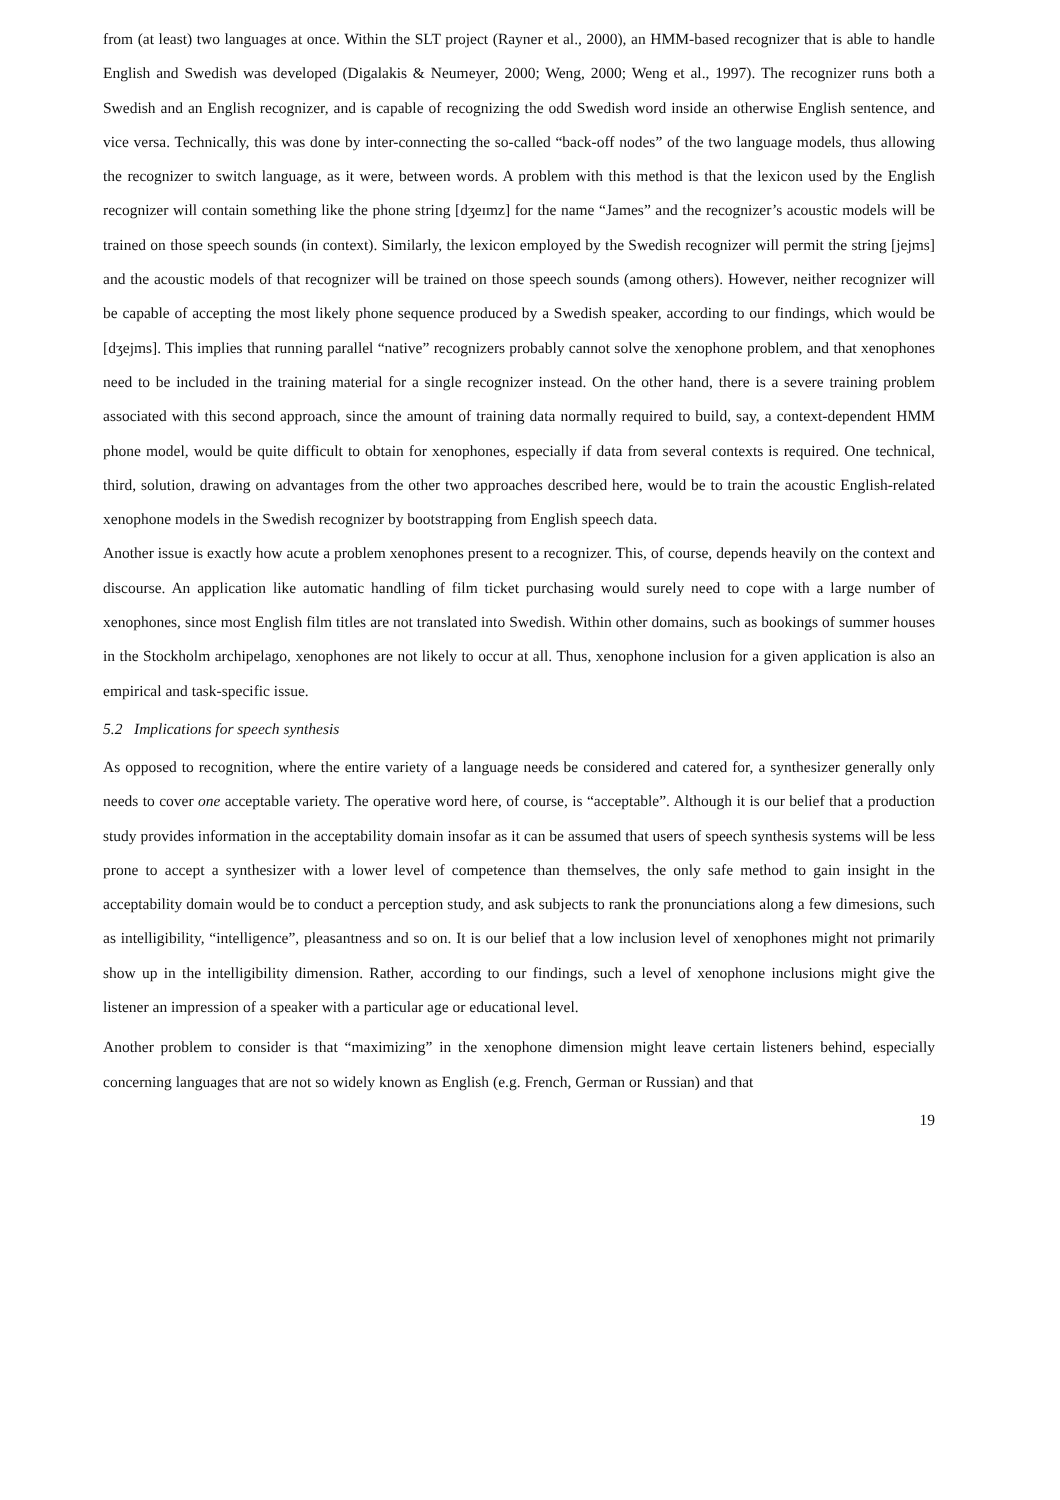from (at least) two languages at once. Within the SLT project (Rayner et al., 2000), an HMM-based recognizer that is able to handle English and Swedish was developed (Digalakis & Neumeyer, 2000; Weng, 2000; Weng et al., 1997). The recognizer runs both a Swedish and an English recognizer, and is capable of recognizing the odd Swedish word inside an otherwise English sentence, and vice versa. Technically, this was done by inter-connecting the so-called “back-off nodes” of the two language models, thus allowing the recognizer to switch language, as it were, between words. A problem with this method is that the lexicon used by the English recognizer will contain something like the phone string [dʒeɪmz] for the name “James” and the recognizer’s acoustic models will be trained on those speech sounds (in context). Similarly, the lexicon employed by the Swedish recognizer will permit the string [jejms] and the acoustic models of that recognizer will be trained on those speech sounds (among others). However, neither recognizer will be capable of accepting the most likely phone sequence produced by a Swedish speaker, according to our findings, which would be [dʒejms]. This implies that running parallel “native” recognizers probably cannot solve the xenophone problem, and that xenophones need to be included in the training material for a single recognizer instead. On the other hand, there is a severe training problem associated with this second approach, since the amount of training data normally required to build, say, a context-dependent HMM phone model, would be quite difficult to obtain for xenophones, especially if data from several contexts is required. One technical, third, solution, drawing on advantages from the other two approaches described here, would be to train the acoustic English-related xenophone models in the Swedish recognizer by bootstrapping from English speech data.
Another issue is exactly how acute a problem xenophones present to a recognizer. This, of course, depends heavily on the context and discourse. An application like automatic handling of film ticket purchasing would surely need to cope with a large number of xenophones, since most English film titles are not translated into Swedish. Within other domains, such as bookings of summer houses in the Stockholm archipelago, xenophones are not likely to occur at all. Thus, xenophone inclusion for a given application is also an empirical and task-specific issue.
5.2 Implications for speech synthesis
As opposed to recognition, where the entire variety of a language needs be considered and catered for, a synthesizer generally only needs to cover one acceptable variety. The operative word here, of course, is “acceptable”. Although it is our belief that a production study provides information in the acceptability domain insofar as it can be assumed that users of speech synthesis systems will be less prone to accept a synthesizer with a lower level of competence than themselves, the only safe method to gain insight in the acceptability domain would be to conduct a perception study, and ask subjects to rank the pronunciations along a few dimesions, such as intelligibility, “intelligence”, pleasantness and so on. It is our belief that a low inclusion level of xenophones might not primarily show up in the intelligibility dimension. Rather, according to our findings, such a level of xenophone inclusions might give the listener an impression of a speaker with a particular age or educational level.
Another problem to consider is that “maximizing” in the xenophone dimension might leave certain listeners behind, especially concerning languages that are not so widely known as English (e.g. French, German or Russian) and that
19